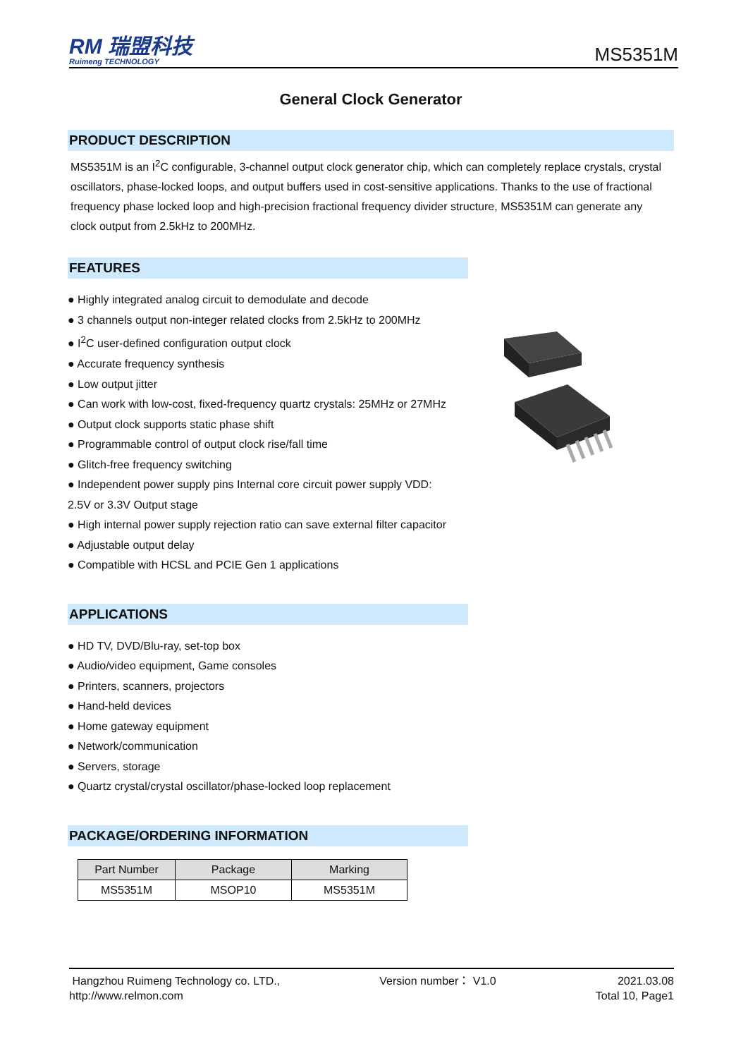RM 瑞盟科技
Ruimeng TECHNOLOGY
MS5351M
General Clock Generator
PRODUCT DESCRIPTION
MS5351M is an I<sup>2</sup>C configurable, 3-channel output clock generator chip, which can completely replace crystals, crystal oscillators, phase-locked loops, and output buffers used in cost-sensitive applications. Thanks to the use of fractional frequency phase locked loop and high-precision fractional frequency divider structure, MS5351M can generate any clock output from 2.5kHz to 200MHz.
FEATURES
● Highly integrated analog circuit to demodulate and decode
● 3 channels output non-integer related clocks from 2.5kHz to 200MHz
● I<sup>2</sup>C user-defined configuration output clock
● Accurate frequency synthesis
● Low output jitter
● Can work with low-cost, fixed-frequency quartz crystals: 25MHz or 27MHz
● Output clock supports static phase shift
● Programmable control of output clock rise/fall time
● Glitch-free frequency switching
● Independent power supply pins Internal core circuit power supply VDD:
2.5V or 3.3V Output stage
● High internal power supply rejection ratio can save external filter capacitor
● Adjustable output delay
● Compatible with HCSL and PCIE Gen 1 applications
APPLICATIONS
● HD TV, DVD/Blu-ray, set-top box
● Audio/video equipment, Game consoles
● Printers, scanners, projectors
● Hand-held devices
● Home gateway equipment
● Network/communication
● Servers, storage
● Quartz crystal/crystal oscillator/phase-locked loop replacement
PACKAGE/ORDERING INFORMATION
| Part Number | Package | Marking |
| --- | --- | --- |
| MS5351M | MSOP10 | MS5351M |
Hangzhou Ruimeng Technology co. LTD.,
http://www.relmon.com
Version number： V1.0 2021.03.08
Total 10, Page1